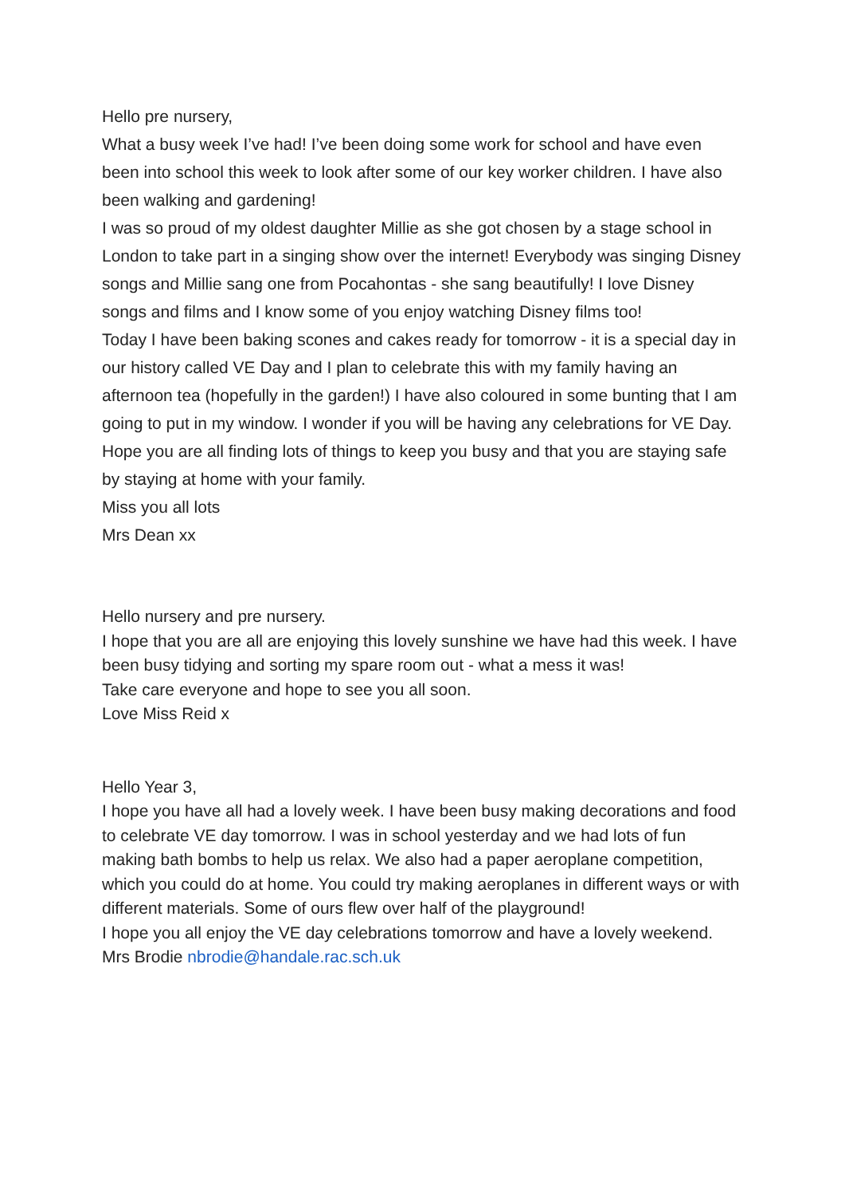Hello pre nursery,
What a busy week I’ve had! I’ve been doing some work for school and have even been into school this week to look after some of our key worker children. I have also been walking and gardening!
I was so proud of my oldest daughter Millie as she got chosen by a stage school in London to take part in a singing show over the internet! Everybody was singing Disney songs and Millie sang one from Pocahontas - she sang beautifully! I love Disney songs and films and I know some of you enjoy watching Disney films too!
Today I have been baking scones and cakes ready for tomorrow - it is a special day in our history called VE Day and I plan to celebrate this with my family having an afternoon tea (hopefully in the garden!) I have also coloured in some bunting that I am going to put in my window. I wonder if you will be having any celebrations for VE Day.
Hope you are all finding lots of things to keep you busy and that you are staying safe by staying at home with your family.
Miss you all lots
Mrs Dean xx
Hello nursery and pre nursery.
I hope that you are all are enjoying this lovely sunshine we have had this week. I have been busy tidying and sorting my spare room out - what a mess it was!
Take care everyone and hope to see you all soon.
Love Miss Reid x
Hello Year 3,
I hope you have all had a lovely week. I have been busy making decorations and food to celebrate VE day tomorrow. I was in school yesterday and we had lots of fun making bath bombs to help us relax. We also had a paper aeroplane competition, which you could do at home. You could try making aeroplanes in different ways or with different materials. Some of ours flew over half of the playground!
I hope you all enjoy the VE day celebrations tomorrow and have a lovely weekend.
Mrs Brodie nbrodie@handale.rac.sch.uk